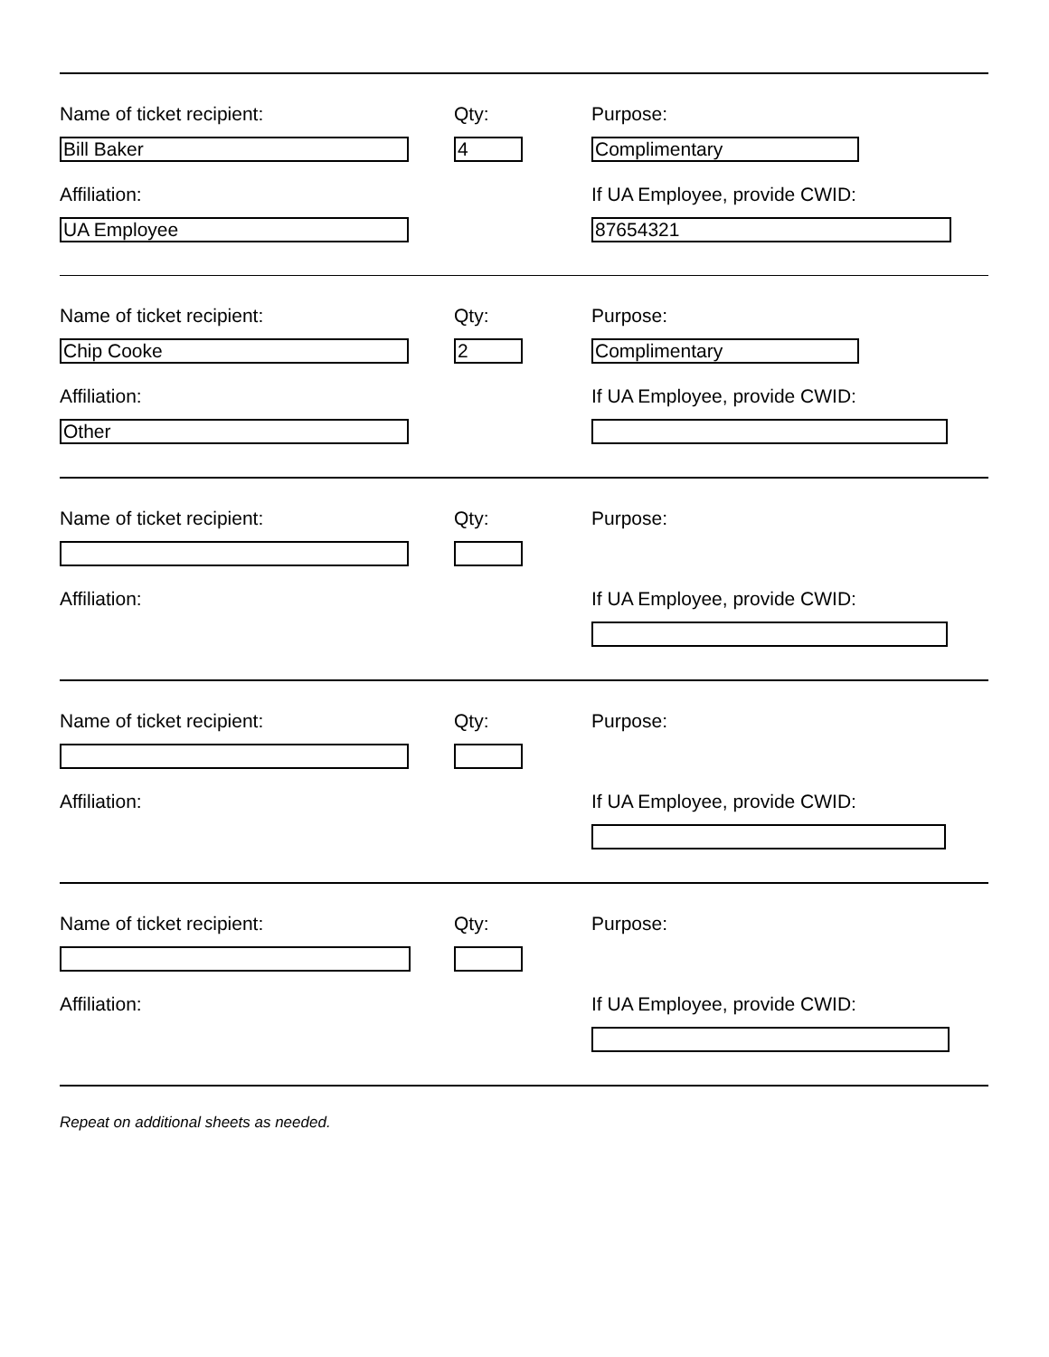Name of ticket recipient: Qty: Purpose:
Bill Baker 4 Complimentary
Affiliation: If UA Employee, provide CWID:
UA Employee 87654321
Name of ticket recipient: Qty: Purpose:
Chip Cooke 2 Complimentary
Affiliation: If UA Employee, provide CWID:
Other
Name of ticket recipient: Qty: Purpose:
Affiliation: If UA Employee, provide CWID:
Name of ticket recipient: Qty: Purpose:
Affiliation: If UA Employee, provide CWID:
Name of ticket recipient: Qty: Purpose:
Affiliation: If UA Employee, provide CWID:
Repeat on additional sheets as needed.